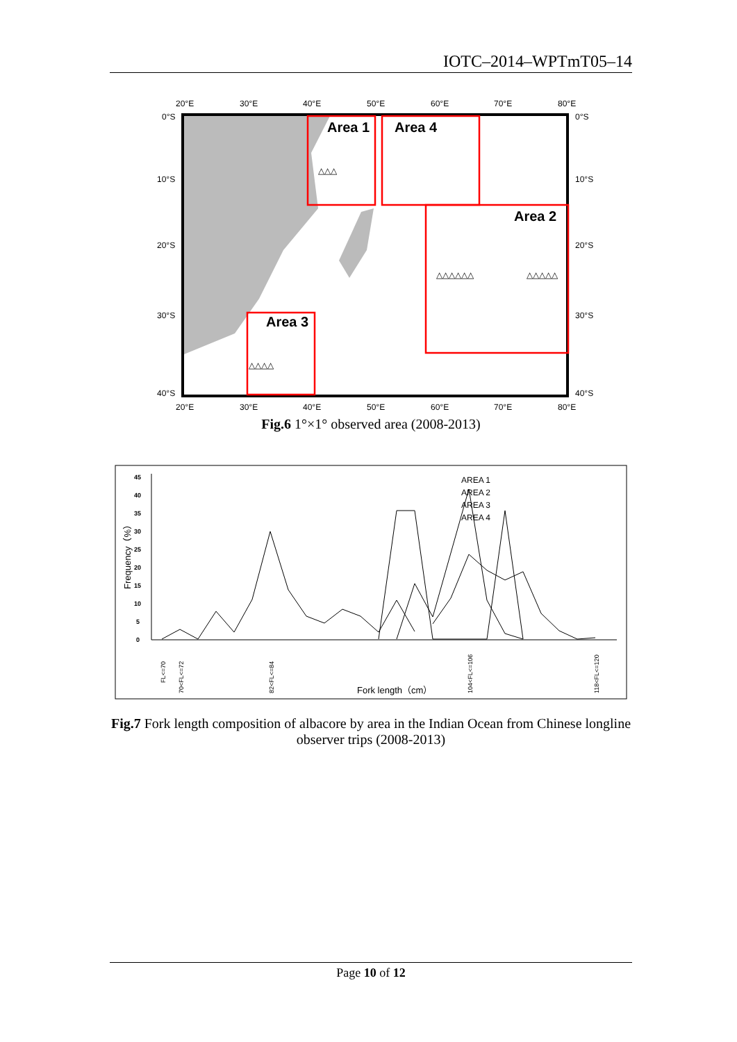IOTC–2014–WPTmT05–14
20°E
30°E
40°E
50°E
60°E
70°E
80°E
0°S
10°S
20°S
30°S
40°S
0°S
10°S
20°S
30°S
40°S
20°E
30°E
40°E
50°E
60°E
70°E
80°E
Area 1
Area 4
Area 2
Area 3
△△△
△△△△△
△△△△△△
△△△△
Fig.6 1°×1° observed area (2008-2013)
45
40
35
30
25
20
15
10
5
0
Frequency（%）
AREA 1
AREA 2
AREA 3
AREA 4
Fork length（cm）
FL<=70
70<FL<=72
82<FL<=84
104<FL<=106
118<FL<=120
Fig.7 Fork length composition of albacore by area in the Indian Ocean from Chinese longline observer trips (2008-2013)
Page 10 of 12